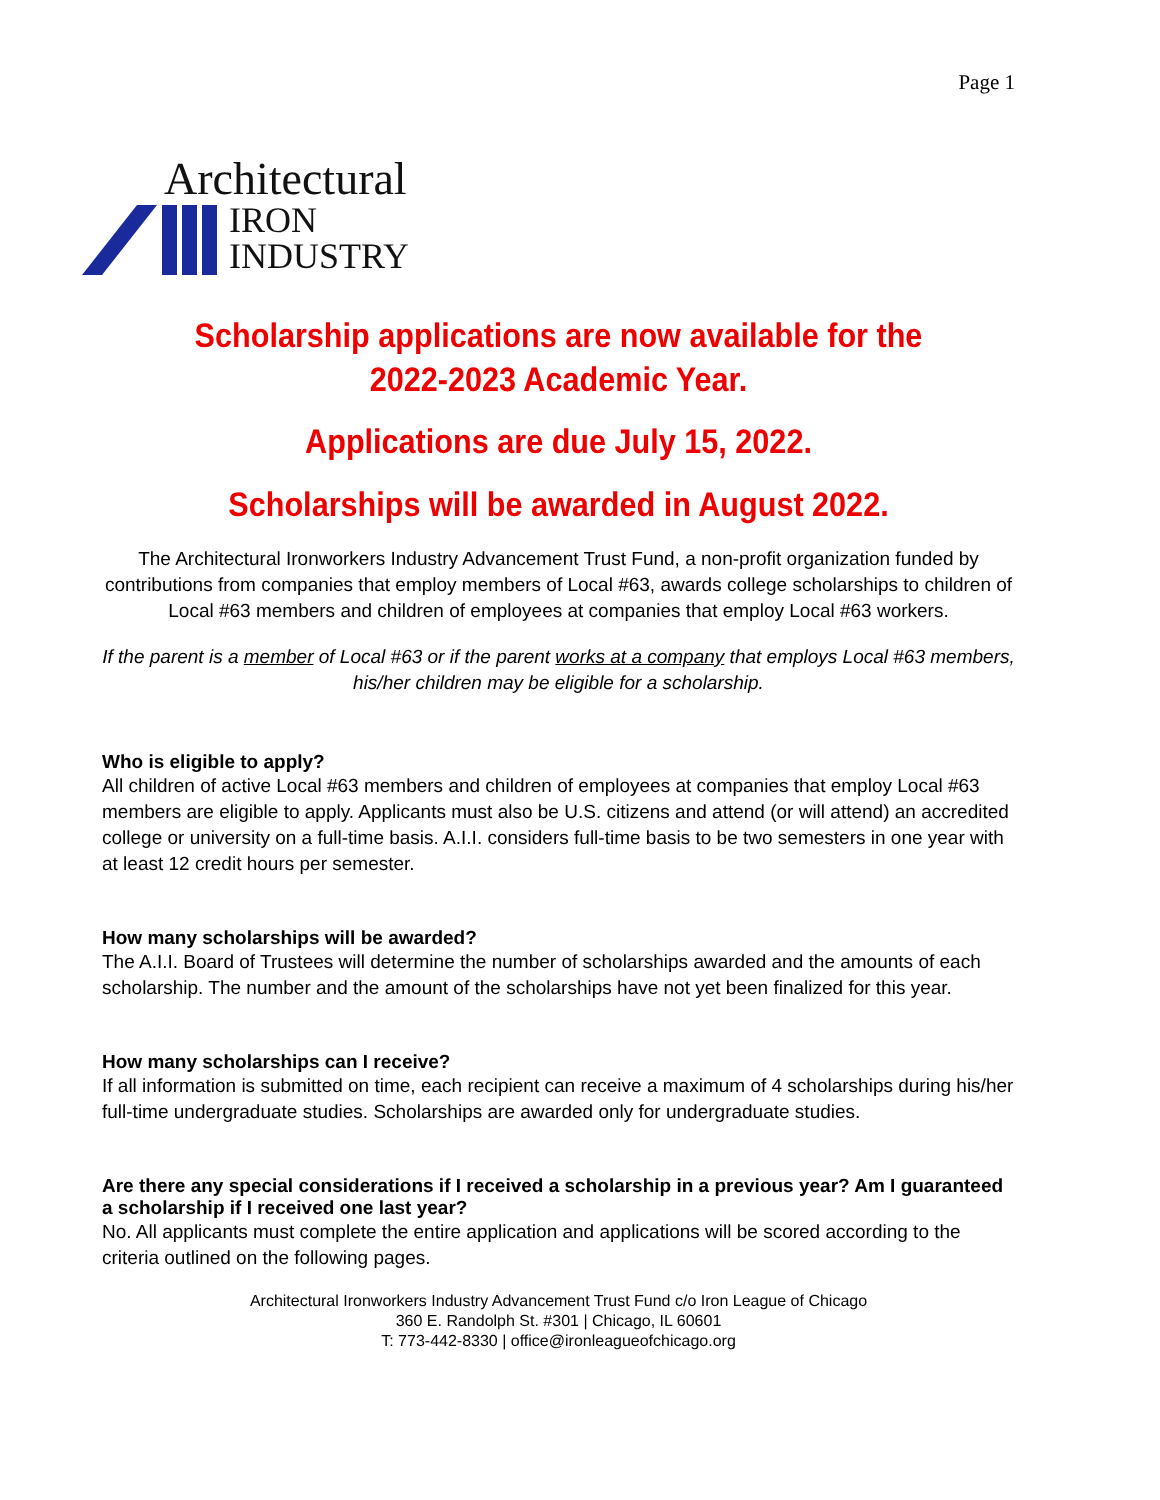Page 1
Architectural
IRON
INDUSTRY
Scholarship applications are now available for the
2022-2023 Academic Year.
Applications are due July 15, 2022.
Scholarships will be awarded in August 2022.
The Architectural Ironworkers Industry Advancement Trust Fund, a non-profit organization funded by contributions from companies that employ members of Local #63, awards college scholarships to children of Local #63 members and children of employees at companies that employ Local #63 workers.
If the parent is a member of Local #63 or if the parent works at a company that employs Local #63 members, his/her children may be eligible for a scholarship.
Who is eligible to apply?
All children of active Local #63 members and children of employees at companies that employ Local #63 members are eligible to apply. Applicants must also be U.S. citizens and attend (or will attend) an accredited college or university on a full-time basis. A.I.I. considers full-time basis to be two semesters in one year with at least 12 credit hours per semester.
How many scholarships will be awarded?
The A.I.I. Board of Trustees will determine the number of scholarships awarded and the amounts of each scholarship. The number and the amount of the scholarships have not yet been finalized for this year.
How many scholarships can I receive?
If all information is submitted on time, each recipient can receive a maximum of 4 scholarships during his/her full-time undergraduate studies. Scholarships are awarded only for undergraduate studies.
Are there any special considerations if I received a scholarship in a previous year? Am I guaranteed a scholarship if I received one last year?
No. All applicants must complete the entire application and applications will be scored according to the criteria outlined on the following pages.
Architectural Ironworkers Industry Advancement Trust Fund c/o Iron League of Chicago
360 E. Randolph St. #301 | Chicago, IL 60601
T: 773-442-8330 | office@ironleagueofchicago.org